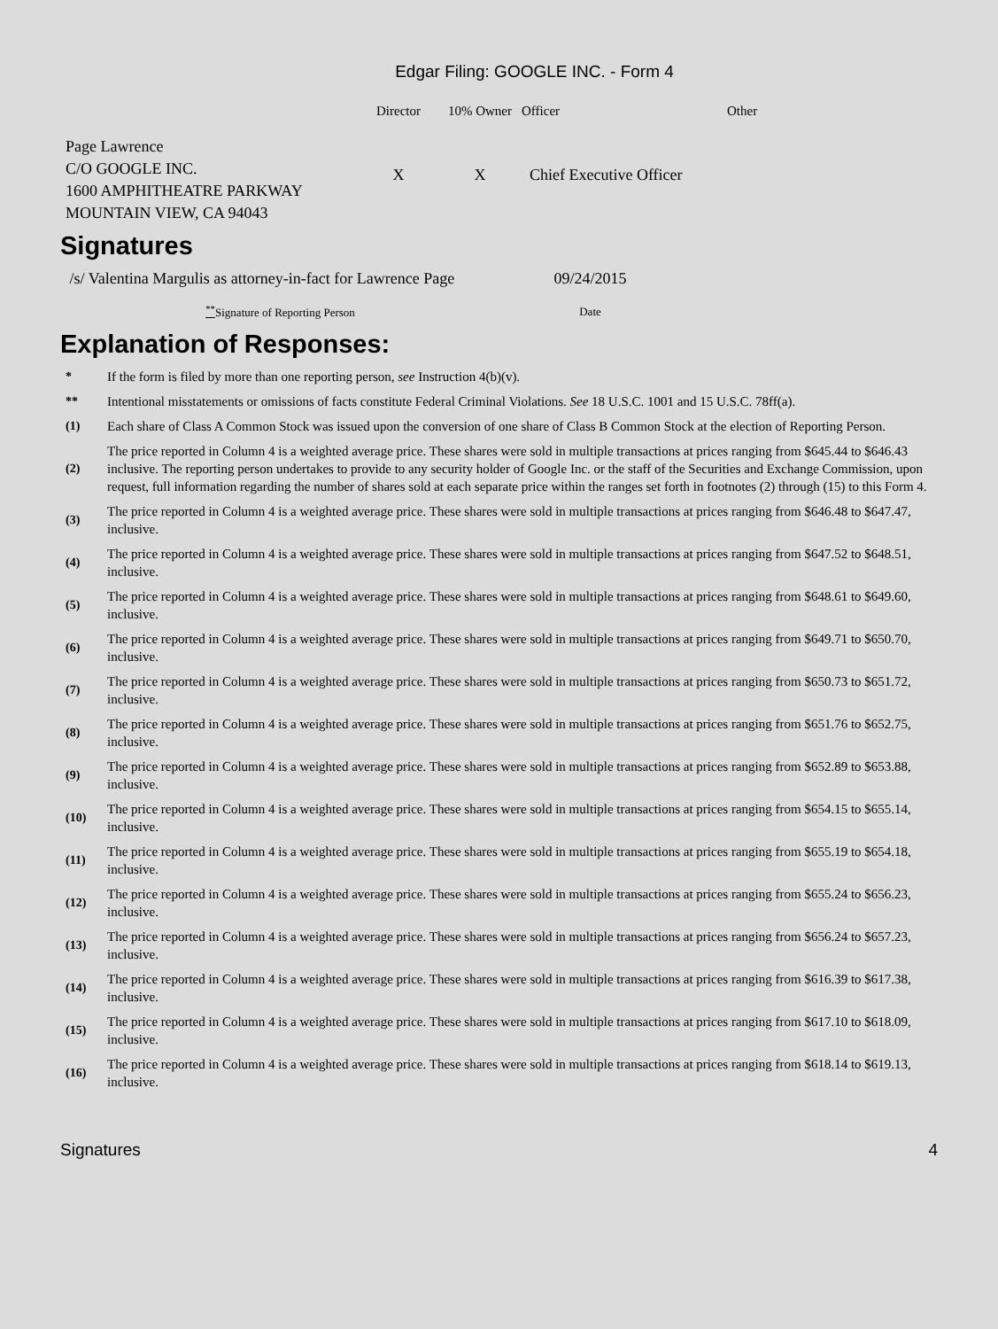Edgar Filing: GOOGLE INC. - Form 4
| | Director | 10% Owner | Officer | Other |
| --- | --- | --- | --- | --- |
| Page Lawrence C/O GOOGLE INC. 1600 AMPHITHEATRE PARKWAY MOUNTAIN VIEW, CA 94043 | X | X | Chief Executive Officer | |
Signatures
| /s/ Valentina Margulis as attorney-in-fact for Lawrence Page | 09/24/2015 |
| <sup>**</sup> Signature of Reporting Person | Date |
Explanation of Responses:
| * | If the form is filed by more than one reporting person, see Instruction 4(b)(v). |
| ** | Intentional misstatements or omissions of facts constitute Federal Criminal Violations. See 18 U.S.C. 1001 and 15 U.S.C. 78ff(a). |
| (1) | Each share of Class A Common Stock was issued upon the conversion of one share of Class B Common Stock at the election of Reporting Person. |
| (2) | The price reported in Column 4 is a weighted average price. These shares were sold in multiple transactions at prices ranging from $645.44 to $646.43 inclusive. The reporting person undertakes to provide to any security holder of Google Inc. or the staff of the Securities and Exchange Commission, upon request, full information regarding the number of shares sold at each separate price within the ranges set forth in footnotes (2) through (15) to this Form 4. |
| (3) | The price reported in Column 4 is a weighted average price. These shares were sold in multiple transactions at prices ranging from $646.48 to $647.47, inclusive. |
| (4) | The price reported in Column 4 is a weighted average price. These shares were sold in multiple transactions at prices ranging from $647.52 to $648.51, inclusive. |
| (5) | The price reported in Column 4 is a weighted average price. These shares were sold in multiple transactions at prices ranging from $648.61 to $649.60, inclusive. |
| (6) | The price reported in Column 4 is a weighted average price. These shares were sold in multiple transactions at prices ranging from $649.71 to $650.70, inclusive. |
| (7) | The price reported in Column 4 is a weighted average price. These shares were sold in multiple transactions at prices ranging from $650.73 to $651.72, inclusive. |
| (8) | The price reported in Column 4 is a weighted average price. These shares were sold in multiple transactions at prices ranging from $651.76 to $652.75, inclusive. |
| (9) | The price reported in Column 4 is a weighted average price. These shares were sold in multiple transactions at prices ranging from $652.89 to $653.88, inclusive. |
| (10) | The price reported in Column 4 is a weighted average price. These shares were sold in multiple transactions at prices ranging from $654.15 to $655.14, inclusive. |
| (11) | The price reported in Column 4 is a weighted average price. These shares were sold in multiple transactions at prices ranging from $655.19 to $654.18, inclusive. |
| (12) | The price reported in Column 4 is a weighted average price. These shares were sold in multiple transactions at prices ranging from $655.24 to $656.23, inclusive. |
| (13) | The price reported in Column 4 is a weighted average price. These shares were sold in multiple transactions at prices ranging from $656.24 to $657.23, inclusive. |
| (14) | The price reported in Column 4 is a weighted average price. These shares were sold in multiple transactions at prices ranging from $616.39 to $617.38, inclusive. |
| (15) | The price reported in Column 4 is a weighted average price. These shares were sold in multiple transactions at prices ranging from $617.10 to $618.09, inclusive. |
| (16) | The price reported in Column 4 is a weighted average price. These shares were sold in multiple transactions at prices ranging from $618.14 to $619.13, inclusive. |
Signatures 4